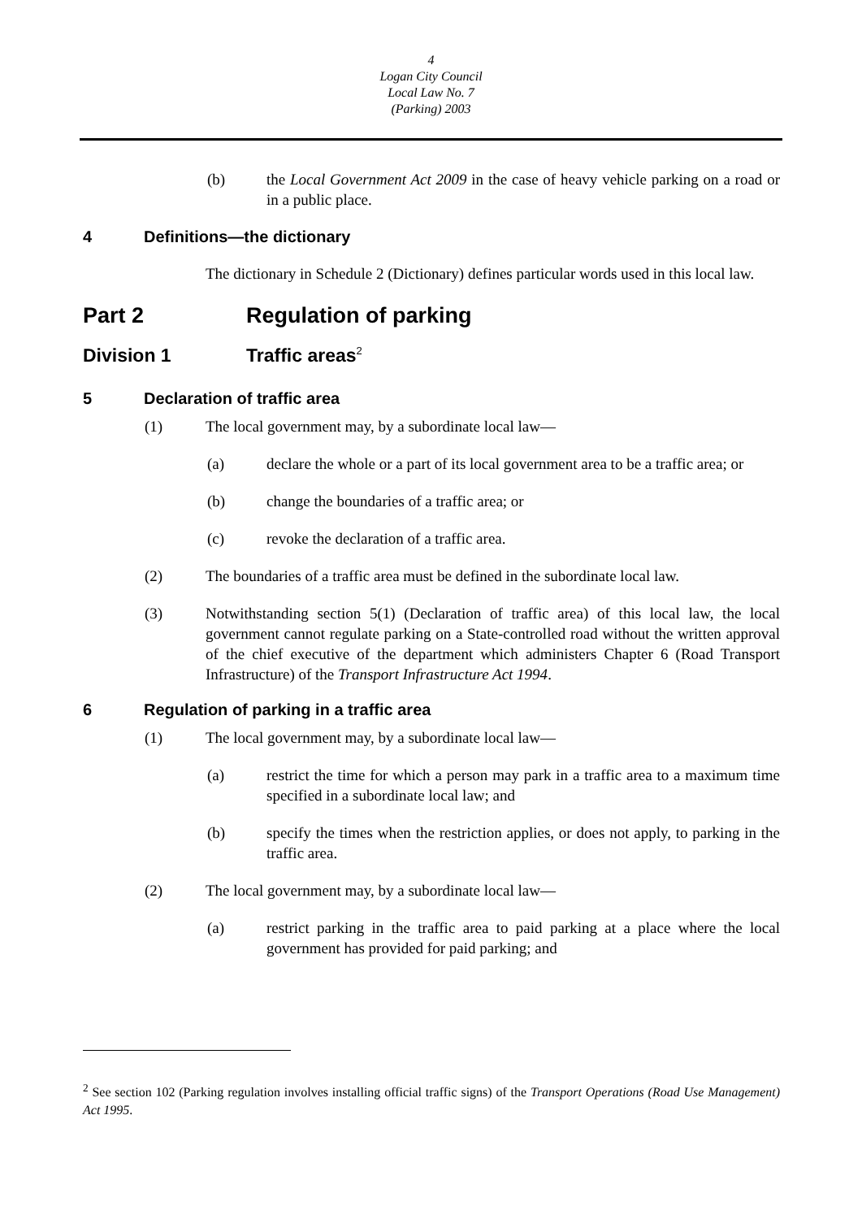4
Logan City Council
Local Law No. 7
(Parking) 2003
(b) the Local Government Act 2009 in the case of heavy vehicle parking on a road or in a public place.
4 Definitions—the dictionary
The dictionary in Schedule 2 (Dictionary) defines particular words used in this local law.
Part 2 Regulation of parking
Division 1 Traffic areas<sup>2</sup>
5 Declaration of traffic area
(1) The local government may, by a subordinate local law—
(a) declare the whole or a part of its local government area to be a traffic area; or
(b) change the boundaries of a traffic area; or
(c) revoke the declaration of a traffic area.
(2) The boundaries of a traffic area must be defined in the subordinate local law.
(3) Notwithstanding section 5(1) (Declaration of traffic area) of this local law, the local government cannot regulate parking on a State-controlled road without the written approval of the chief executive of the department which administers Chapter 6 (Road Transport Infrastructure) of the Transport Infrastructure Act 1994.
6 Regulation of parking in a traffic area
(1) The local government may, by a subordinate local law—
(a) restrict the time for which a person may park in a traffic area to a maximum time specified in a subordinate local law; and
(b) specify the times when the restriction applies, or does not apply, to parking in the traffic area.
(2) The local government may, by a subordinate local law—
(a) restrict parking in the traffic area to paid parking at a place where the local government has provided for paid parking; and
<sup>2</sup> See section 102 (Parking regulation involves installing official traffic signs) of the Transport Operations (Road Use Management) Act 1995.